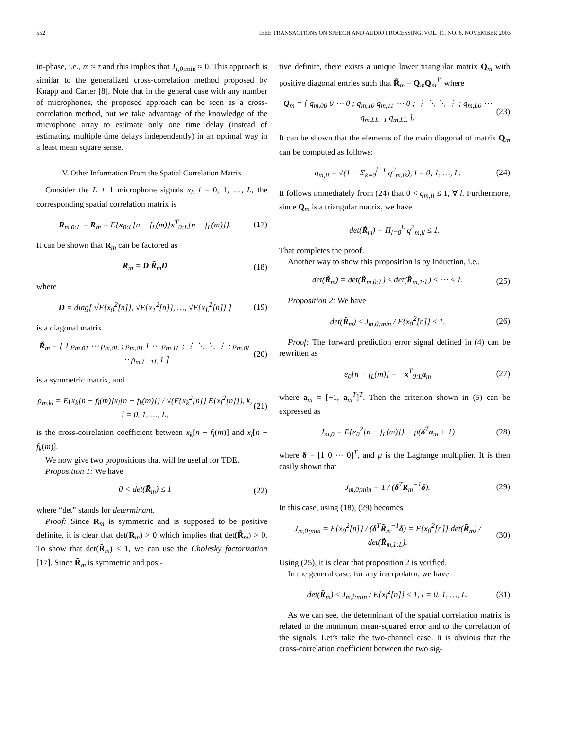552 IEEE TRANSACTIONS ON SPEECH AND AUDIO PROCESSING, VOL. 11, NO. 6, NOVEMBER 2003
in-phase, i.e., m ≈ τ and this implies that J<sub>τ,0;min</sub> ≈ 0. This approach is similar to the generalized cross-correlation method proposed by Knapp and Carter [8]. Note that in the general case with any number of microphones, the proposed approach can be seen as a cross-correlation method, but we take advantage of the knowledge of the microphone array to estimate only one time delay (instead of estimating multiple time delays independently) in an optimal way in a least mean square sense.
V. Other Information From the Spatial Correlation Matrix
Consider the L + 1 microphone signals x<sub>l</sub>, l = 0, 1, …, L, the corresponding spatial correlation matrix is
R<sub>m,0:L</sub> = R<sub>m</sub> = E{x<sub>0:L</sub>[n − f<sub>L</sub>(m)]x<sup>T</sup><sub>0:L</sub>[n − f<sub>L</sub>(m)]}. (17)
It can be shown that R<sub>m</sub> can be factored as
R<sub>m</sub> = D R̃<sub>m</sub>D (18)
where
D = diag[ √E{x<sub>0</sub><sup>2</sup>[n]}, √E{x<sub>1</sub><sup>2</sup>[n]}, …, √E{x<sub>L</sub><sup>2</sup>[n]} ] (19)
is a diagonal matrix
R̃<sub>m</sub> = [ 1 ρ<sub>m,01</sub> ⋯ ρ<sub>m,0L</sub> ; ρ<sub>m,01</sub> 1 ⋯ ρ<sub>m,1L</sub> ; ⋮ ⋱ ⋱ ⋮ ; ρ<sub>m,0L</sub> ⋯ ρ<sub>m,L−1L</sub> 1 ] (20)
is a symmetric matrix, and
ρ<sub>m,kl</sub> = E{x<sub>k</sub>[n − f<sub>l</sub>(m)]x<sub>l</sub>[n − f<sub>k</sub>(m)]} / √(E{x<sub>k</sub><sup>2</sup>[n]} E{x<sub>l</sub><sup>2</sup>[n]}), k, l = 0, 1, …, L, (21)
is the cross-correlation coefficient between x<sub>k</sub>[n − f<sub>l</sub>(m)] and x<sub>l</sub>[n − f<sub>k</sub>(m)].
We now give two propositions that will be useful for TDE.
Proposition 1: We have
0 < det(R̃<sub>m</sub>) ≤ 1 (22)
where “det” stands for determinant.
Proof: Since R<sub>m</sub> is symmetric and is supposed to be positive definite, it is clear that det(R<sub>m</sub>) > 0 which implies that det(R̃<sub>m</sub>) > 0. To show that det(R̃<sub>m</sub>) ≤ 1, we can use the Cholesky factorization [17]. Since R̃<sub>m</sub> is symmetric and posi-
tive definite, there exists a unique lower triangular matrix Q<sub>m</sub> with positive diagonal entries such that R̃<sub>m</sub> = Q<sub>m</sub>Q<sub>m</sub><sup>T</sup>, where
Q<sub>m</sub> = [ q<sub>m,00</sub> 0 ⋯ 0 ; q<sub>m,10</sub> q<sub>m,11</sub> ⋯ 0 ; ⋮ ⋱ ⋱ ⋮ ; q<sub>m,L0</sub> ⋯ q<sub>m,LL−1</sub> q<sub>m,LL</sub> ]. (23)
It can be shown that the elements of the main diagonal of matrix Q<sub>m</sub> can be computed as follows:
q<sub>m,ll</sub> = √(1 − Σ<sub>k=0</sub><sup>l−1</sup> q<sup>2</sup><sub>m,lk</sub>), l = 0, 1, …, L. (24)
It follows immediately from (24) that 0 < q<sub>m,ll</sub> ≤ 1, ∀ l. Furthermore, since Q<sub>m</sub> is a triangular matrix, we have
det(R̃<sub>m</sub>) = Π<sub>l=0</sub><sup>L</sup> q<sup>2</sup><sub>m,ll</sub> ≤ 1.
That completes the proof.
Another way to show this proposition is by induction, i.e.,
det(R̃<sub>m</sub>) = det(R̃<sub>m,0:L</sub>) ≤ det(R̃<sub>m,1:L</sub>) ≤ ⋯ ≤ 1. (25)
Proposition 2: We have
det(R̃<sub>m</sub>) ≤ J<sub>m,0;min</sub> / E{x<sub>0</sub><sup>2</sup>[n]} ≤ 1. (26)
Proof: The forward prediction error signal defined in (4) can be rewritten as
e<sub>0</sub>[n − f<sub>L</sub>(m)] = −x<sup>T</sup><sub>0:L</sub>a<sub>m</sub> (27)
where a<sub>m</sub> = [−1, a<sub>m</sub><sup>T</sup>]<sup>T</sup>. Then the criterion shown in (5) can be expressed as
J<sub>m,0</sub> = E{e<sub>0</sub><sup>2</sup>[n − f<sub>L</sub>(m)]} + μ(δ<sup>T</sup>a<sub>m</sub> + 1) (28)
where δ = [1 0 ⋯ 0]<sup>T</sup>, and μ is the Lagrange multiplier. It is then easily shown that
J<sub>m,0;min</sub> = 1 / (δ<sup>T</sup>R<sub>m</sub><sup>−1</sup>δ). (29)
In this case, using (18), (29) becomes
J<sub>m,0;min</sub> = E{x<sub>0</sub><sup>2</sup>[n]} / (δ<sup>T</sup>R̃<sub>m</sub><sup>−1</sup>δ) = E{x<sub>0</sub><sup>2</sup>[n]} det(R̃<sub>m</sub>) / det(R̃<sub>m,1:L</sub>). (30)
Using (25), it is clear that proposition 2 is verified.
In the general case, for any interpolator, we have
det(R̃<sub>m</sub>) ≤ J<sub>m,l;min</sub> / E{x<sub>l</sub><sup>2</sup>[n]} ≤ 1, l = 0, 1, …, L. (31)
As we can see, the determinant of the spatial correlation matrix is related to the minimum mean-squared error and to the correlation of the signals. Let’s take the two-channel case. It is obvious that the cross-correlation coefficient between the two sig-